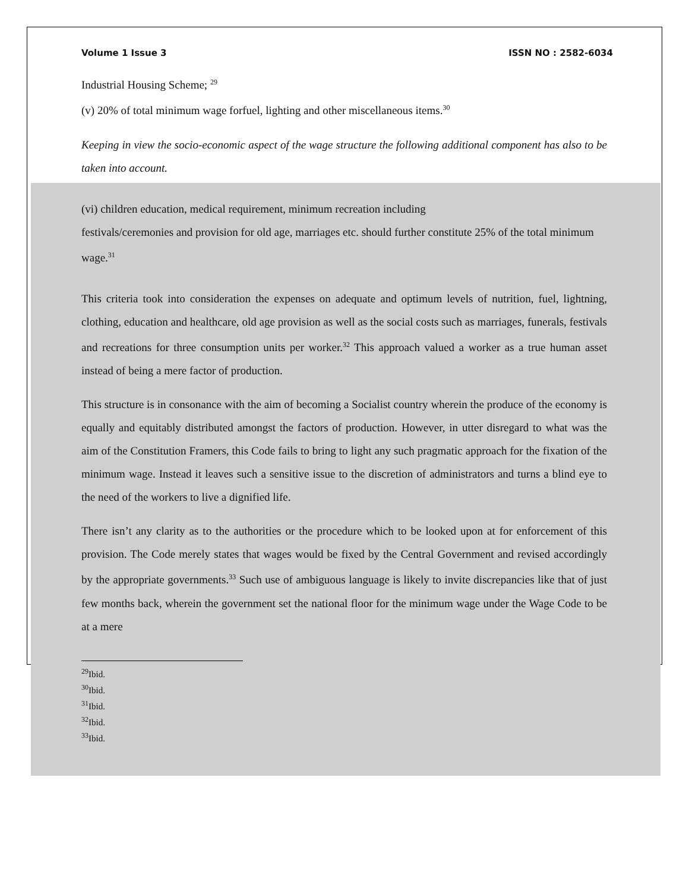Volume 1 Issue 3 ISSN NO : 2582-6034
Industrial Housing Scheme; <sup>29</sup>
(v) 20% of total minimum wage forfuel, lighting and other miscellaneous items.<sup>30</sup>
Keeping in view the socio-economic aspect of the wage structure the following additional component has also to be taken into account.
(vi) children education, medical requirement, minimum recreation including
festivals/ceremonies and provision for old age, marriages etc. should further constitute 25% of the total minimum wage.<sup>31</sup>
This criteria took into consideration the expenses on adequate and optimum levels of nutrition, fuel, lightning, clothing, education and healthcare, old age provision as well as the social costs such as marriages, funerals, festivals and recreations for three consumption units per worker.<sup>32</sup> This approach valued a worker as a true human asset instead of being a mere factor of production.
This structure is in consonance with the aim of becoming a Socialist country wherein the produce of the economy is equally and equitably distributed amongst the factors of production. However, in utter disregard to what was the aim of the Constitution Framers, this Code fails to bring to light any such pragmatic approach for the fixation of the minimum wage. Instead it leaves such a sensitive issue to the discretion of administrators and turns a blind eye to the need of the workers to live a dignified life.
There isn’t any clarity as to the authorities or the procedure which to be looked upon at for enforcement of this provision. The Code merely states that wages would be fixed by the Central Government and revised accordingly by the appropriate governments.<sup>33</sup> Such use of ambiguous language is likely to invite discrepancies like that of just few months back, wherein the government set the national floor for the minimum wage under the Wage Code to be at a mere
<sup>29</sup> Ibid.
<sup>30</sup> Ibid.
<sup>31</sup> Ibid.
<sup>32</sup> Ibid.
<sup>33</sup> Ibid.